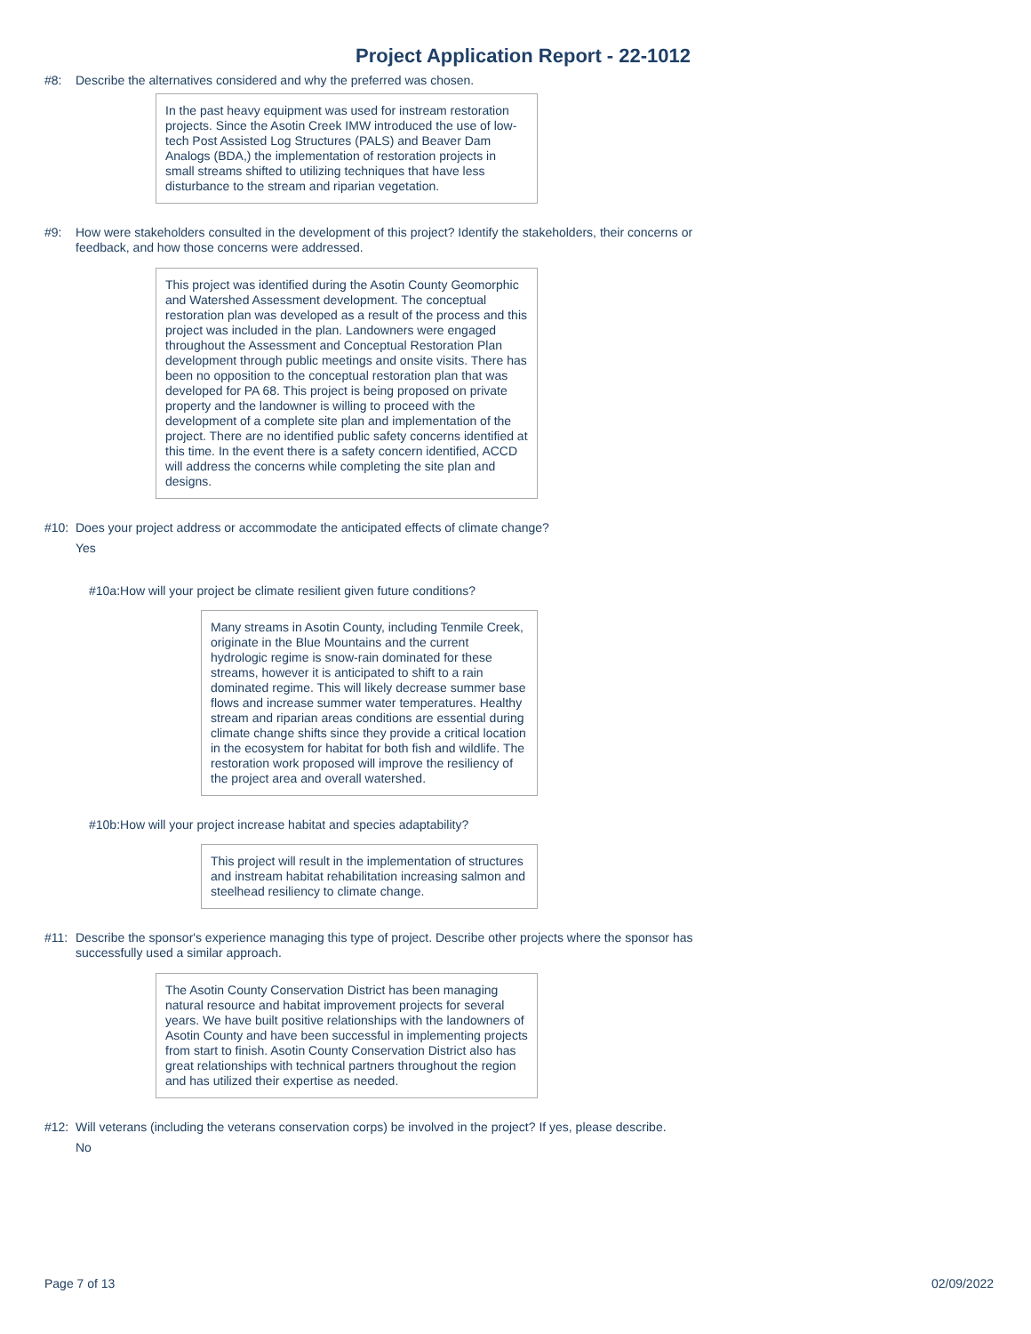Project Application Report - 22-1012
#8: Describe the alternatives considered and why the preferred was chosen.
In the past heavy equipment was used for instream restoration projects. Since the Asotin Creek IMW introduced the use of low-tech Post Assisted Log Structures (PALS) and Beaver Dam Analogs (BDA,) the implementation of restoration projects in small streams shifted to utilizing techniques that have less disturbance to the stream and riparian vegetation.
#9: How were stakeholders consulted in the development of this project? Identify the stakeholders, their concerns or feedback, and how those concerns were addressed.
This project was identified during the Asotin County Geomorphic and Watershed Assessment development. The conceptual restoration plan was developed as a result of the process and this project was included in the plan. Landowners were engaged throughout the Assessment and Conceptual Restoration Plan development through public meetings and onsite visits. There has been no opposition to the conceptual restoration plan that was developed for PA 68. This project is being proposed on private property and the landowner is willing to proceed with the development of a complete site plan and implementation of the project. There are no identified public safety concerns identified at this time. In the event there is a safety concern identified, ACCD will address the concerns while completing the site plan and designs.
#10: Does your project address or accommodate the anticipated effects of climate change?
Yes
#10a: How will your project be climate resilient given future conditions?
Many streams in Asotin County, including Tenmile Creek, originate in the Blue Mountains and the current hydrologic regime is snow-rain dominated for these streams, however it is anticipated to shift to a rain dominated regime. This will likely decrease summer base flows and increase summer water temperatures. Healthy stream and riparian areas conditions are essential during climate change shifts since they provide a critical location in the ecosystem for habitat for both fish and wildlife. The restoration work proposed will improve the resiliency of the project area and overall watershed.
#10b: How will your project increase habitat and species adaptability?
This project will result in the implementation of structures and instream habitat rehabilitation increasing salmon and steelhead resiliency to climate change.
#11: Describe the sponsor's experience managing this type of project. Describe other projects where the sponsor has successfully used a similar approach.
The Asotin County Conservation District has been managing natural resource and habitat improvement projects for several years. We have built positive relationships with the landowners of Asotin County and have been successful in implementing projects from start to finish. Asotin County Conservation District also has great relationships with technical partners throughout the region and has utilized their expertise as needed.
#12: Will veterans (including the veterans conservation corps) be involved in the project? If yes, please describe.
No
Page 7 of 13 02/09/2022